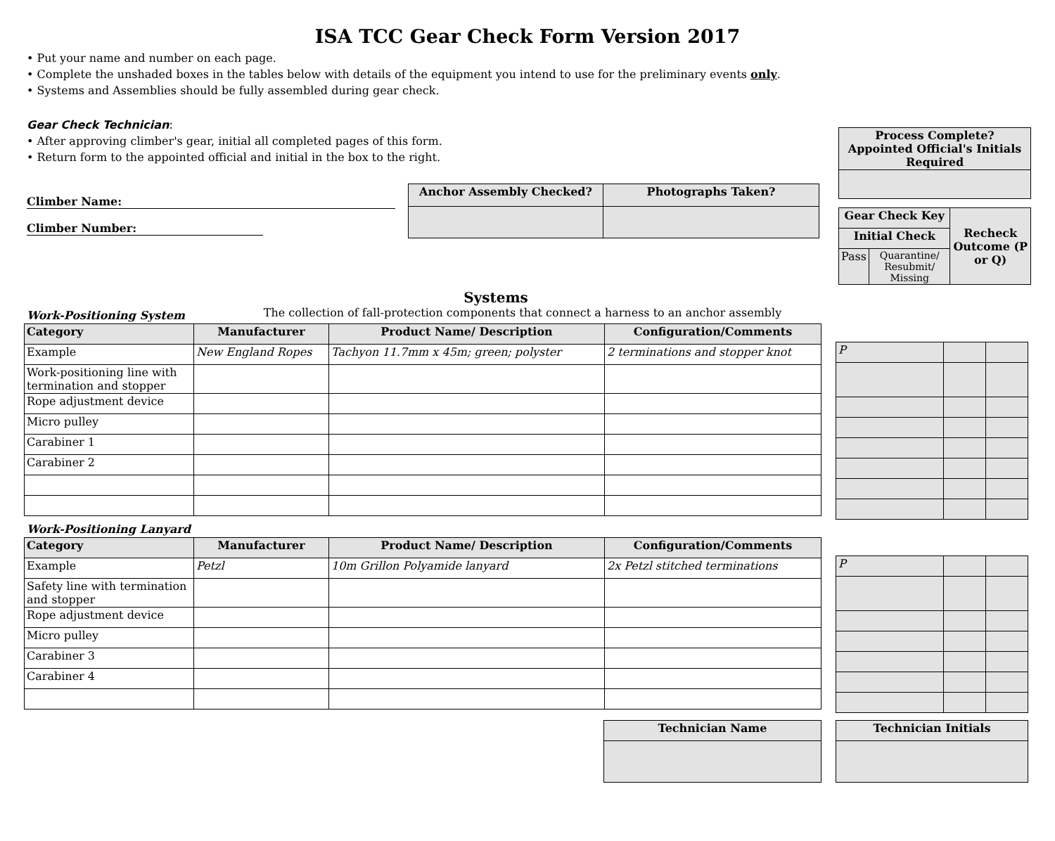ISA TCC Gear Check Form Version 2017
• Put your name and number on each page.
• Complete the unshaded boxes in the tables below with details of the equipment you intend to use for the preliminary events only.
• Systems and Assemblies should be fully assembled during gear check.
Gear Check Technician:
• After approving climber's gear, initial all completed pages of this form.
• Return form to the appointed official and initial in the box to the right.
Climber Name:
Climber Number:
| Anchor Assembly Checked? | Photographs Taken? |
| --- | --- |
| Process Complete? Appointed Official's Initials Required |
| --- |
| Gear Check Key | | Recheck Outcome (P or Q) |
| --- | --- | --- |
| Initial Check | | |
| Pass | Quarantine/ Resubmit/ Missing | |
Systems
Work-Positioning System The collection of fall-protection components that connect a harness to an anchor assembly
| Category | Manufacturer | Product Name/ Description | Configuration/Comments |
| --- | --- | --- | --- |
| Example | New England Ropes | Tachyon 11.7mm x 45m; green; polyster | 2 terminations and stopper knot |
| Work-positioning line with termination and stopper | | | |
| Rope adjustment device | | | |
| Micro pulley | | | |
| Carabiner 1 | | | |
| Carabiner 2 | | | |
| P | | |
Work-Positioning Lanyard
| Category | Manufacturer | Product Name/ Description | Configuration/Comments |
| --- | --- | --- | --- |
| Example | Petzl | 10m Grillon Polyamide lanyard | 2x Petzl stitched terminations |
| Safety line with termination and stopper | | | |
| Rope adjustment device | | | |
| Micro pulley | | | |
| Carabiner 3 | | | |
| Carabiner 4 | | | |
| P | | |
| Technician Name |
| --- |
| Technician Initials |
| --- |